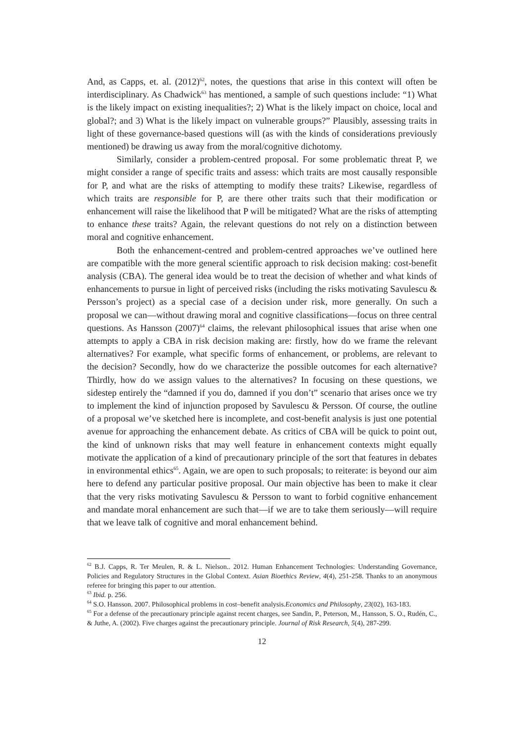And, as Capps, et. al. (2012)<sup>62</sup>, notes, the questions that arise in this context will often be interdisciplinary. As Chadwick<sup>63</sup> has mentioned, a sample of such questions include: “1) What is the likely impact on existing inequalities?; 2) What is the likely impact on choice, local and global?; and 3) What is the likely impact on vulnerable groups?” Plausibly, assessing traits in light of these governance-based questions will (as with the kinds of considerations previously mentioned) be drawing us away from the moral/cognitive dichotomy.
Similarly, consider a problem-centred proposal. For some problematic threat P, we might consider a range of specific traits and assess: which traits are most causally responsible for P, and what are the risks of attempting to modify these traits? Likewise, regardless of which traits are responsible for P, are there other traits such that their modification or enhancement will raise the likelihood that P will be mitigated? What are the risks of attempting to enhance these traits? Again, the relevant questions do not rely on a distinction between moral and cognitive enhancement.
Both the enhancement-centred and problem-centred approaches we’ve outlined here are compatible with the more general scientific approach to risk decision making: cost-benefit analysis (CBA). The general idea would be to treat the decision of whether and what kinds of enhancements to pursue in light of perceived risks (including the risks motivating Savulescu & Persson’s project) as a special case of a decision under risk, more generally. On such a proposal we can—without drawing moral and cognitive classifications—focus on three central questions. As Hansson (2007)<sup>64</sup> claims, the relevant philosophical issues that arise when one attempts to apply a CBA in risk decision making are: firstly, how do we frame the relevant alternatives? For example, what specific forms of enhancement, or problems, are relevant to the decision? Secondly, how do we characterize the possible outcomes for each alternative? Thirdly, how do we assign values to the alternatives? In focusing on these questions, we sidestep entirely the “damned if you do, damned if you don’t” scenario that arises once we try to implement the kind of injunction proposed by Savulescu & Persson. Of course, the outline of a proposal we’ve sketched here is incomplete, and cost-benefit analysis is just one potential avenue for approaching the enhancement debate. As critics of CBA will be quick to point out, the kind of unknown risks that may well feature in enhancement contexts might equally motivate the application of a kind of precautionary principle of the sort that features in debates in environmental ethics<sup>65</sup>. Again, we are open to such proposals; to reiterate: is beyond our aim here to defend any particular positive proposal. Our main objective has been to make it clear that the very risks motivating Savulescu & Persson to want to forbid cognitive enhancement and mandate moral enhancement are such that—if we are to take them seriously—will require that we leave talk of cognitive and moral enhancement behind.
<sup>62</sup> B.J. Capps, R. Ter Meulen, R. & L. Nielson.. 2012. Human Enhancement Technologies: Understanding Governance, Policies and Regulatory Structures in the Global Context. Asian Bioethics Review, 4(4), 251-258. Thanks to an anonymous referee for bringing this paper to our attention.
<sup>63</sup> Ibid. p. 256.
<sup>64</sup> S.O. Hansson. 2007. Philosophical problems in cost–benefit analysis.Economics and Philosophy, 23(02), 163-183.
<sup>65</sup> For a defense of the precautionary principle against recent charges, see Sandin, P., Peterson, M., Hansson, S. O., Rudén, C., & Juthe, A. (2002). Five charges against the precautionary principle. Journal of Risk Research, 5(4), 287-299.
12